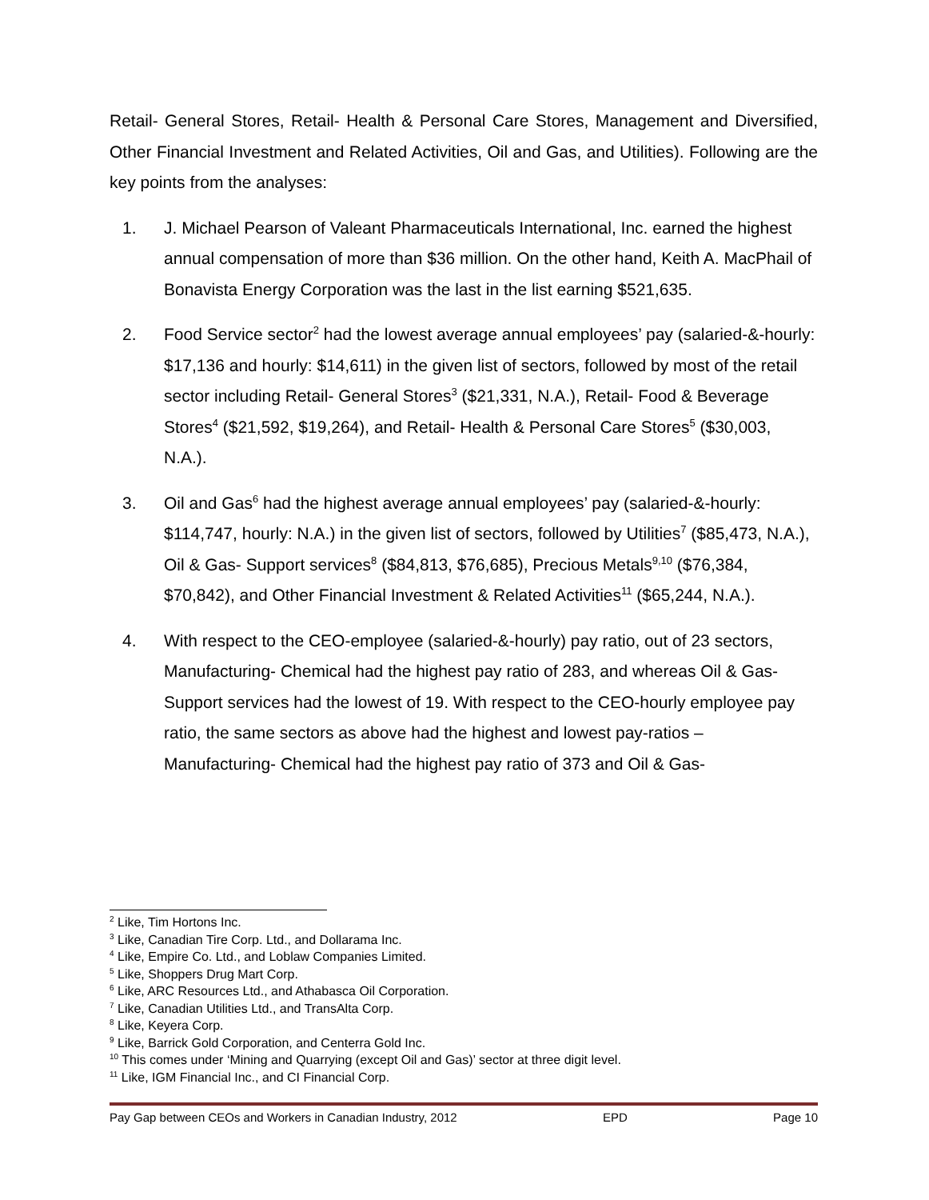Retail- General Stores, Retail- Health & Personal Care Stores, Management and Diversified, Other Financial Investment and Related Activities, Oil and Gas, and Utilities). Following are the key points from the analyses:
1. J. Michael Pearson of Valeant Pharmaceuticals International, Inc. earned the highest annual compensation of more than $36 million. On the other hand, Keith A. MacPhail of Bonavista Energy Corporation was the last in the list earning $521,635.
2. Food Service sector<sup>2</sup> had the lowest average annual employees’ pay (salaried-&-hourly: $17,136 and hourly: $14,611) in the given list of sectors, followed by most of the retail sector including Retail- General Stores<sup>3</sup> ($21,331, N.A.), Retail- Food & Beverage Stores<sup>4</sup> ($21,592, $19,264), and Retail- Health & Personal Care Stores<sup>5</sup> ($30,003, N.A.).
3. Oil and Gas<sup>6</sup> had the highest average annual employees’ pay (salaried-&-hourly: $114,747, hourly: N.A.) in the given list of sectors, followed by Utilities<sup>7</sup> ($85,473, N.A.), Oil & Gas- Support services<sup>8</sup> ($84,813, $76,685), Precious Metals<sup>9,10</sup> ($76,384, $70,842), and Other Financial Investment & Related Activities<sup>11</sup> ($65,244, N.A.).
4. With respect to the CEO-employee (salaried-&-hourly) pay ratio, out of 23 sectors, Manufacturing- Chemical had the highest pay ratio of 283, and whereas Oil & Gas- Support services had the lowest of 19. With respect to the CEO-hourly employee pay ratio, the same sectors as above had the highest and lowest pay-ratios – Manufacturing- Chemical had the highest pay ratio of 373 and Oil & Gas-
<sup>2</sup> Like, Tim Hortons Inc.
<sup>3</sup> Like, Canadian Tire Corp. Ltd., and Dollarama Inc.
<sup>4</sup> Like, Empire Co. Ltd., and Loblaw Companies Limited.
<sup>5</sup> Like, Shoppers Drug Mart Corp.
<sup>6</sup> Like, ARC Resources Ltd., and Athabasca Oil Corporation.
<sup>7</sup> Like, Canadian Utilities Ltd., and TransAlta Corp.
<sup>8</sup> Like, Keyera Corp.
<sup>9</sup> Like, Barrick Gold Corporation, and Centerra Gold Inc.
<sup>10</sup> This comes under ‘Mining and Quarrying (except Oil and Gas)’ sector at three digit level.
<sup>11</sup> Like, IGM Financial Inc., and CI Financial Corp.
Pay Gap between CEOs and Workers in Canadian Industry, 2012 EPD Page 10